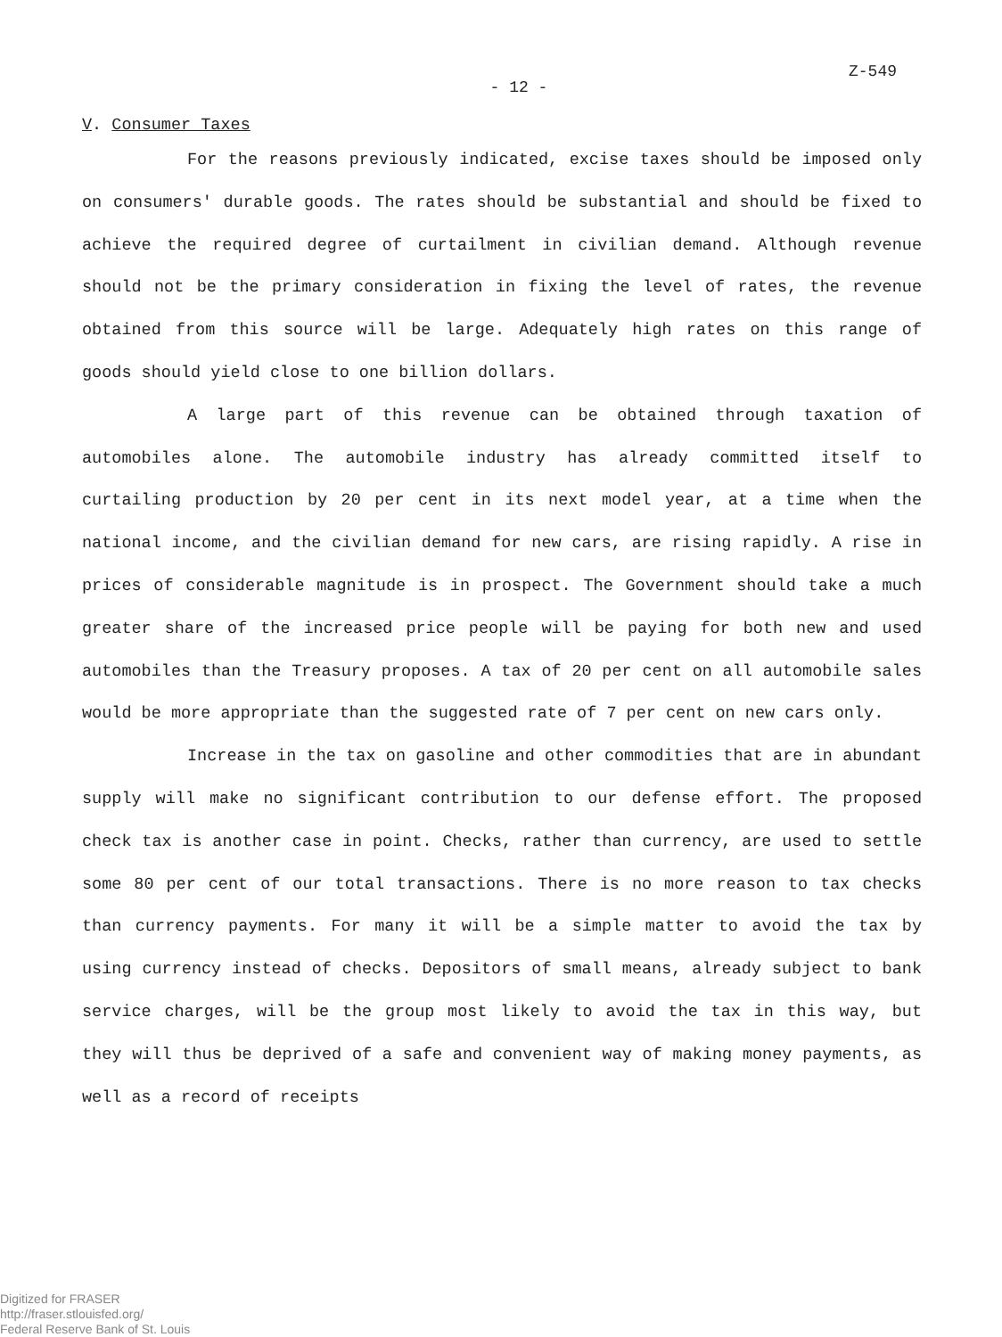Z-549
- 12 -
V. Consumer Taxes
For the reasons previously indicated, excise taxes should be imposed only on consumers' durable goods. The rates should be substantial and should be fixed to achieve the required degree of curtailment in civilian demand. Although revenue should not be the primary consideration in fixing the level of rates, the revenue obtained from this source will be large. Adequately high rates on this range of goods should yield close to one billion dollars.
A large part of this revenue can be obtained through taxation of automobiles alone. The automobile industry has already committed itself to curtailing production by 20 per cent in its next model year, at a time when the national income, and the civilian demand for new cars, are rising rapidly. A rise in prices of considerable magnitude is in prospect. The Government should take a much greater share of the increased price people will be paying for both new and used automobiles than the Treasury proposes. A tax of 20 per cent on all automobile sales would be more appropriate than the suggested rate of 7 per cent on new cars only.
Increase in the tax on gasoline and other commodities that are in abundant supply will make no significant contribution to our defense effort. The proposed check tax is another case in point. Checks, rather than currency, are used to settle some 80 per cent of our total transactions. There is no more reason to tax checks than currency payments. For many it will be a simple matter to avoid the tax by using currency instead of checks. Depositors of small means, already subject to bank service charges, will be the group most likely to avoid the tax in this way, but they will thus be deprived of a safe and convenient way of making money payments, as well as a record of receipts
Digitized for FRASER
http://fraser.stlouisfed.org/
Federal Reserve Bank of St. Louis